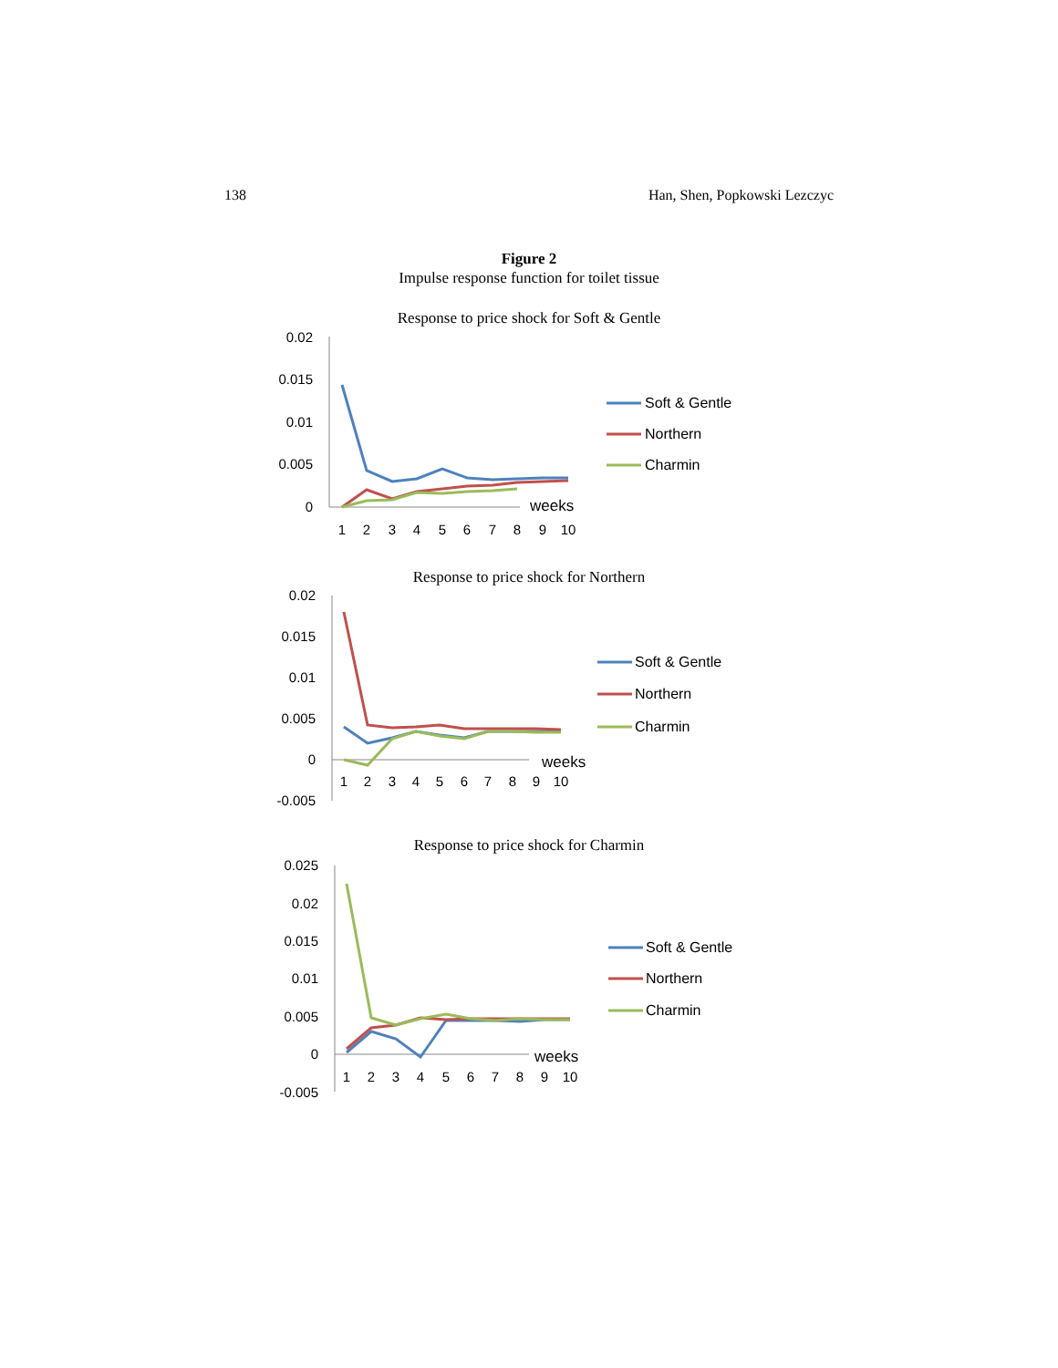138 Han, Shen, Popkowski Lezczyc
Figure 2
Impulse response function for toilet tissue
Response to price shock for Soft & Gentle
0.02
0.015
0.01
0.005
0
1
2
3
4
5
6
7
8
9
10
weeks
Soft & Gentle
Northern
Charmin
Response to price shock for Northern
0.02
0.015
0.01
0.005
0
-0.005
1
2
3
4
5
6
7
8
9
10
weeks
Soft & Gentle
Northern
Charmin
Response to price shock for Charmin
0.025
0.02
0.015
0.01
0.005
0
-0.005
1
2
3
4
5
6
7
8
9
10
weeks
Soft & Gentle
Northern
Charmin